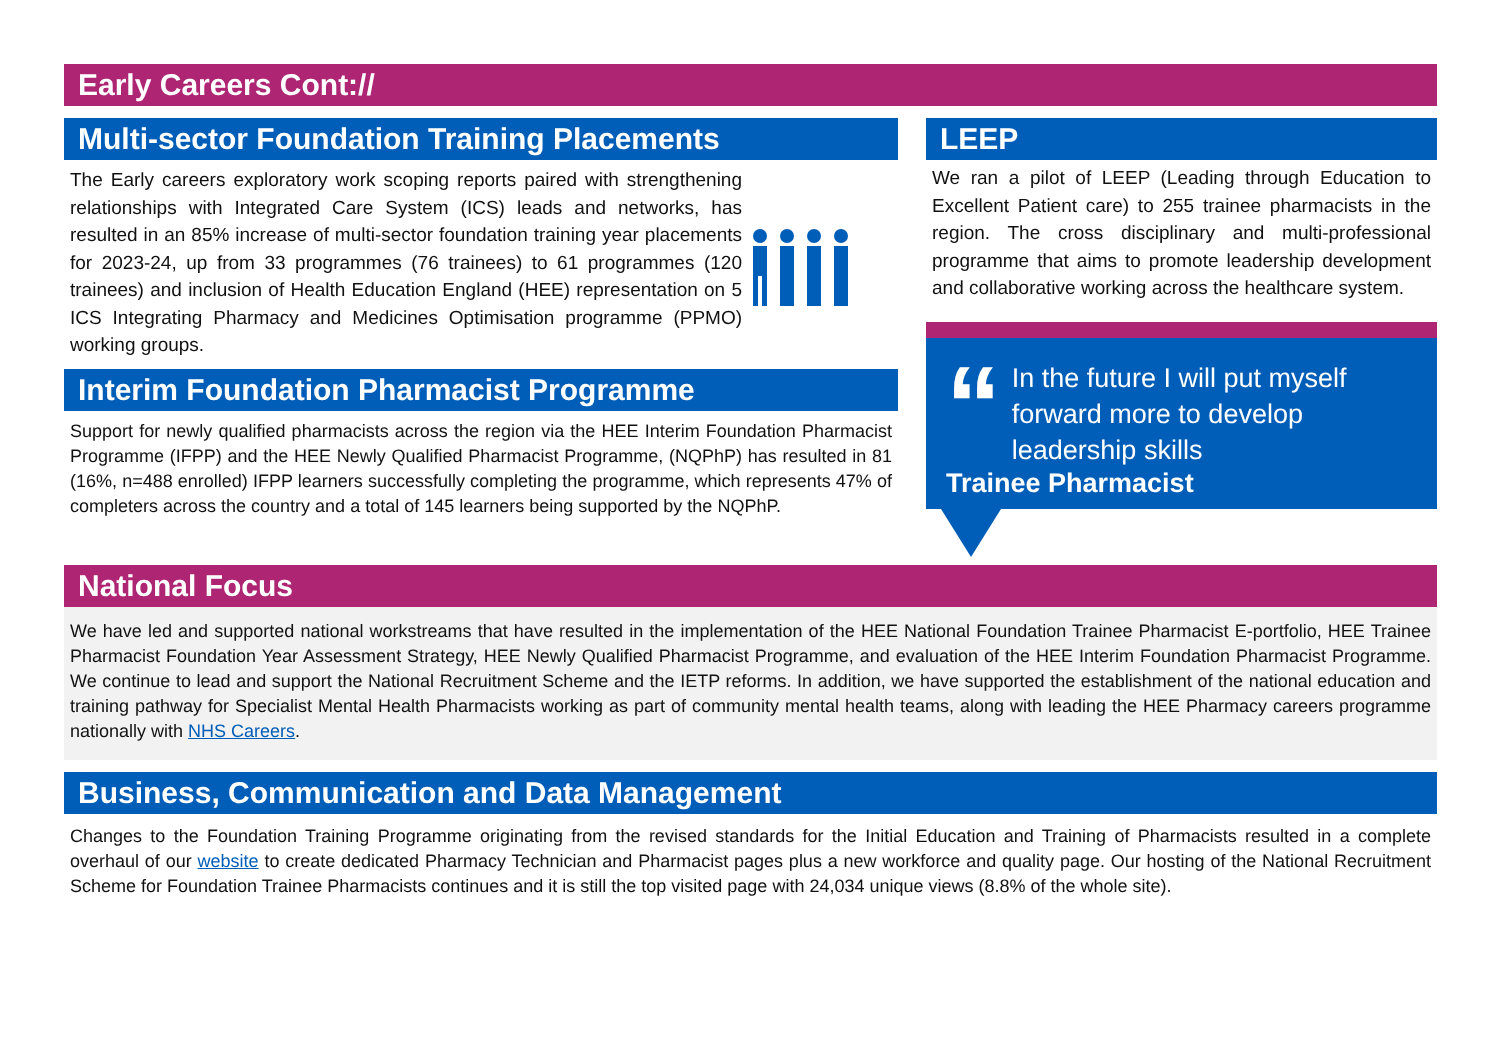Early Careers Cont://
Multi-sector Foundation Training Placements
The Early careers exploratory work scoping reports paired with strengthening relationships with Integrated Care System (ICS) leads and networks, has resulted in an 85% increase of multi-sector foundation training year placements for 2023-24, up from 33 programmes (76 trainees) to 61 programmes (120 trainees) and inclusion of Health Education England (HEE) representation on 5 ICS Integrating Pharmacy and Medicines Optimisation programme (PPMO) working groups.
Interim Foundation Pharmacist Programme
Support for newly qualified pharmacists across the region via the HEE Interim Foundation Pharmacist Programme (IFPP) and the HEE Newly Qualified Pharmacist Programme, (NQPhP) has resulted in 81 (16%, n=488 enrolled) IFPP learners successfully completing the programme, which represents 47% of completers across the country and a total of 145 learners being supported by the NQPhP.
LEEP
We ran a pilot of LEEP (Leading through Education to Excellent Patient care) to 255 trainee pharmacists in the region. The cross disciplinary and multi-professional programme that aims to promote leadership development and collaborative working across the healthcare system.
“
In the future I will put myself forward more to develop leadership skills
Trainee Pharmacist
National Focus
We have led and supported national workstreams that have resulted in the implementation of the HEE National Foundation Trainee Pharmacist E-portfolio, HEE Trainee Pharmacist Foundation Year Assessment Strategy, HEE Newly Qualified Pharmacist Programme, and evaluation of the HEE Interim Foundation Pharmacist Programme. We continue to lead and support the National Recruitment Scheme and the IETP reforms. In addition, we have supported the establishment of the national education and training pathway for Specialist Mental Health Pharmacists working as part of community mental health teams, along with leading the HEE Pharmacy careers programme nationally with NHS Careers.
Business, Communication and Data Management
Changes to the Foundation Training Programme originating from the revised standards for the Initial Education and Training of Pharmacists resulted in a complete overhaul of our website to create dedicated Pharmacy Technician and Pharmacist pages plus a new workforce and quality page. Our hosting of the National Recruitment Scheme for Foundation Trainee Pharmacists continues and it is still the top visited page with 24,034 unique views (8.8% of the whole site).